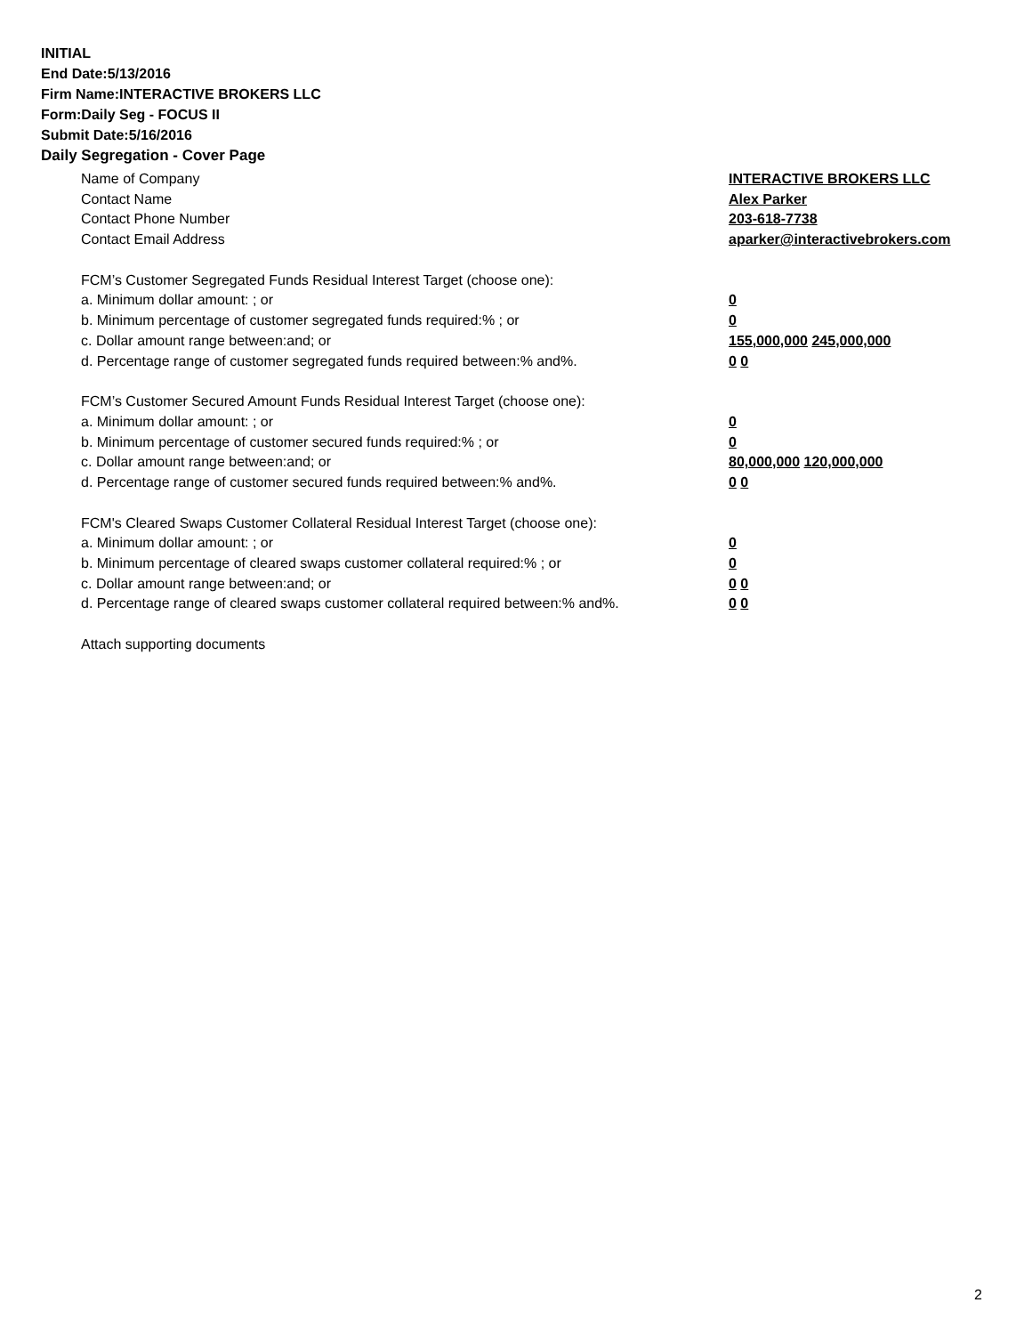INITIAL
End Date:5/13/2016
Firm Name:INTERACTIVE BROKERS LLC
Form:Daily Seg - FOCUS II
Submit Date:5/16/2016
Daily Segregation - Cover Page
Name of Company INTERACTIVE BROKERS LLC
Contact Name Alex Parker
Contact Phone Number 203-618-7738
Contact Email Address aparker@interactivebrokers.com
FCM’s Customer Segregated Funds Residual Interest Target (choose one):
a. Minimum dollar amount: ; or 0
b. Minimum percentage of customer segregated funds required:% ; or 0
c. Dollar amount range between:and; or 155,000,000 245,000,000
d. Percentage range of customer segregated funds required between:% and%. 0 0
FCM’s Customer Secured Amount Funds Residual Interest Target (choose one):
a. Minimum dollar amount: ; or 0
b. Minimum percentage of customer secured funds required:% ; or 0
c. Dollar amount range between:and; or 80,000,000 120,000,000
d. Percentage range of customer secured funds required between:% and%. 0 0
FCM's Cleared Swaps Customer Collateral Residual Interest Target (choose one):
a. Minimum dollar amount: ; or 0
b. Minimum percentage of cleared swaps customer collateral required:% ; or 0
c. Dollar amount range between:and; or 0 0
d. Percentage range of cleared swaps customer collateral required between:% and%. 0 0
Attach supporting documents
2